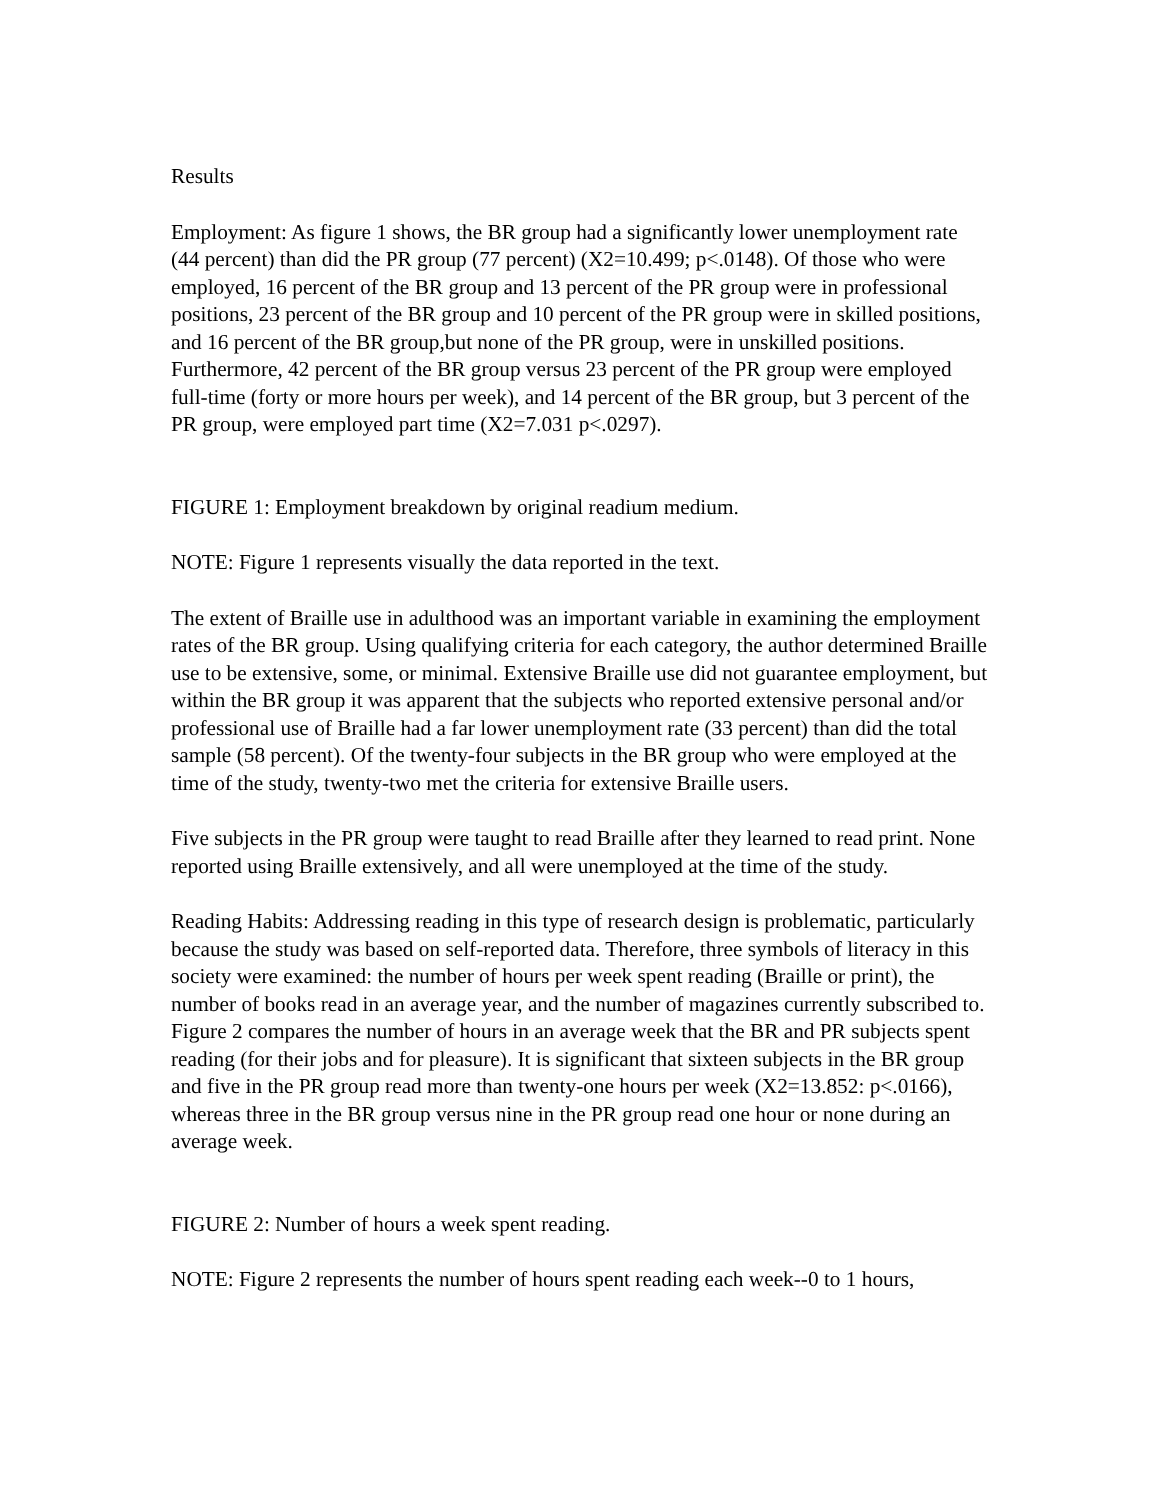Results
Employment: As figure 1 shows, the BR group had a significantly lower unemployment rate (44 percent) than did the PR group (77 percent) (X2=10.499; p<.0148). Of those who were employed, 16 percent of the BR group and 13 percent of the PR group were in professional positions, 23 percent of the BR group and 10 percent of the PR group were in skilled positions, and 16 percent of the BR group,but none of the PR group, were in unskilled positions. Furthermore, 42 percent of the BR group versus 23 percent of the PR group were employed full-time (forty or more hours per week), and 14 percent of the BR group, but 3 percent of the PR group, were employed part time (X2=7.031 p<.0297).
FIGURE 1: Employment breakdown by original readium medium.
NOTE: Figure 1 represents visually the data reported in the text.
The extent of Braille use in adulthood was an important variable in examining the employment rates of the BR group. Using qualifying criteria for each category, the author determined Braille use to be extensive, some, or minimal. Extensive Braille use did not guarantee employment, but within the BR group it was apparent that the subjects who reported extensive personal and/or professional use of Braille had a far lower unemployment rate (33 percent) than did the total sample (58 percent). Of the twenty-four subjects in the BR group who were employed at the time of the study, twenty-two met the criteria for extensive Braille users.
Five subjects in the PR group were taught to read Braille after they learned to read print. None reported using Braille extensively, and all were unemployed at the time of the study.
Reading Habits: Addressing reading in this type of research design is problematic, particularly because the study was based on self-reported data. Therefore, three symbols of literacy in this society were examined: the number of hours per week spent reading (Braille or print), the number of books read in an average year, and the number of magazines currently subscribed to. Figure 2 compares the number of hours in an average week that the BR and PR subjects spent reading (for their jobs and for pleasure). It is significant that sixteen subjects in the BR group and five in the PR group read more than twenty-one hours per week (X2=13.852: p<.0166), whereas three in the BR group versus nine in the PR group read one hour or none during an average week.
FIGURE 2: Number of hours a week spent reading.
NOTE: Figure 2 represents the number of hours spent reading each week--0 to 1 hours,